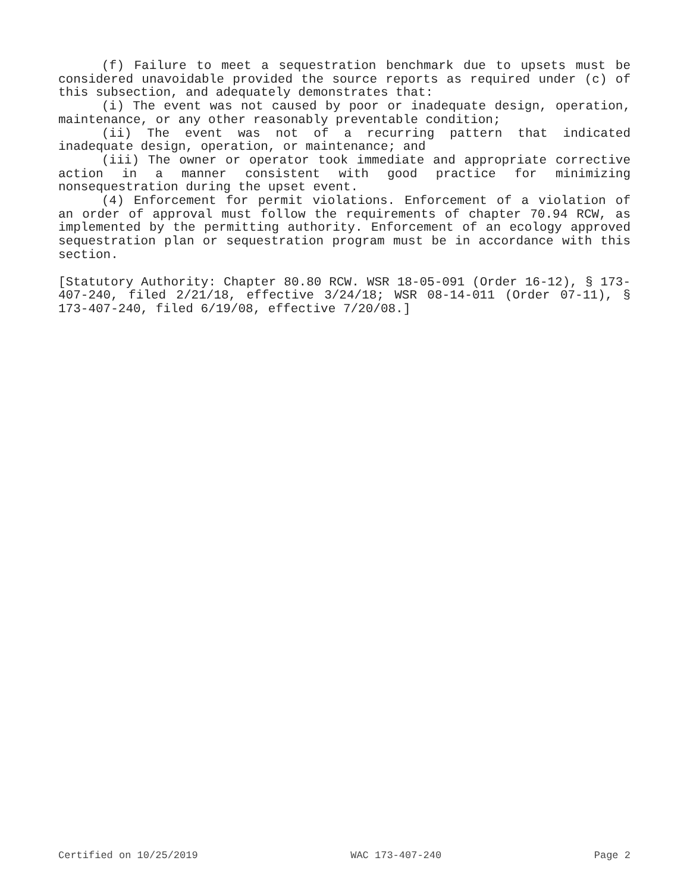(f) Failure to meet a sequestration benchmark due to upsets must be considered unavoidable provided the source reports as required under (c) of this subsection, and adequately demonstrates that:
(i) The event was not caused by poor or inadequate design, operation, maintenance, or any other reasonably preventable condition;
(ii) The event was not of a recurring pattern that indicated inadequate design, operation, or maintenance; and
(iii) The owner or operator took immediate and appropriate corrective action in a manner consistent with good practice for minimizing nonsequestration during the upset event.
(4) Enforcement for permit violations. Enforcement of a violation of an order of approval must follow the requirements of chapter 70.94 RCW, as implemented by the permitting authority. Enforcement of an ecology approved sequestration plan or sequestration program must be in accordance with this section.
[Statutory Authority: Chapter 80.80 RCW. WSR 18-05-091 (Order 16-12), § 173-407-240, filed 2/21/18, effective 3/24/18; WSR 08-14-011 (Order 07-11), § 173-407-240, filed 6/19/08, effective 7/20/08.]
Certified on 10/25/2019 WAC 173-407-240 Page 2